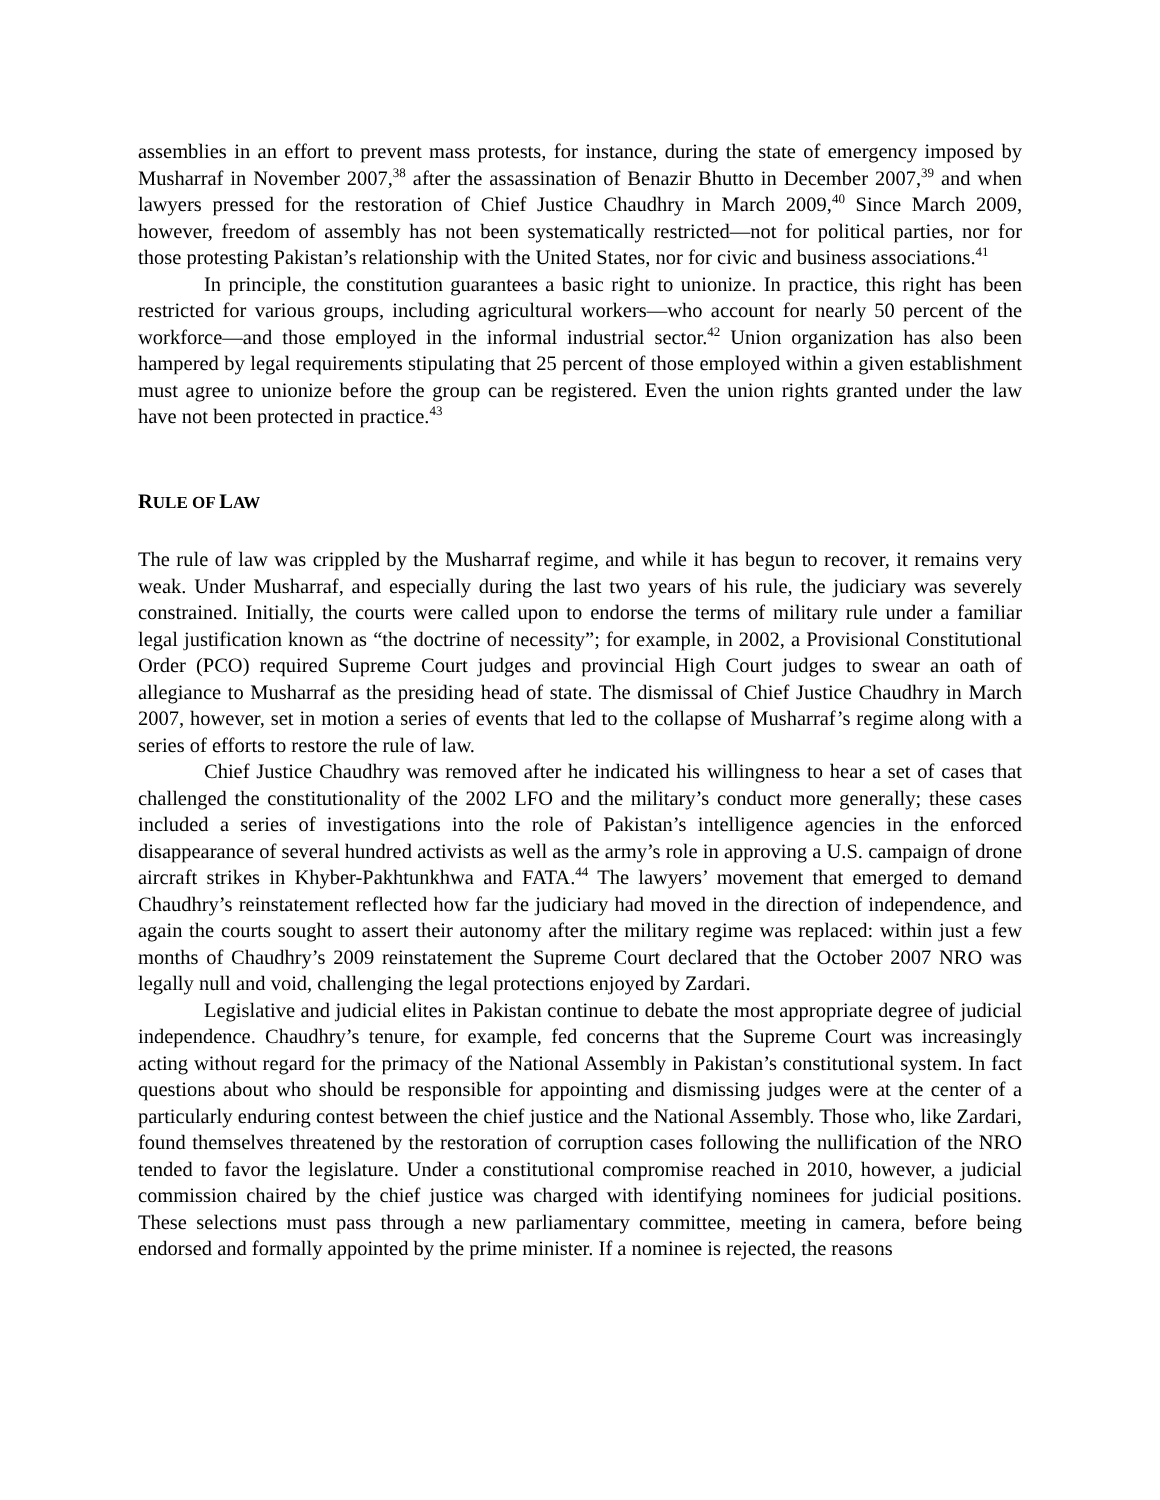assemblies in an effort to prevent mass protests, for instance, during the state of emergency imposed by Musharraf in November 2007,<sup>38</sup> after the assassination of Benazir Bhutto in December 2007,<sup>39</sup> and when lawyers pressed for the restoration of Chief Justice Chaudhry in March 2009,<sup>40</sup> Since March 2009, however, freedom of assembly has not been systematically restricted—not for political parties, nor for those protesting Pakistan’s relationship with the United States, nor for civic and business associations.<sup>41</sup>
In principle, the constitution guarantees a basic right to unionize. In practice, this right has been restricted for various groups, including agricultural workers—who account for nearly 50 percent of the workforce—and those employed in the informal industrial sector.<sup>42</sup> Union organization has also been hampered by legal requirements stipulating that 25 percent of those employed within a given establishment must agree to unionize before the group can be registered. Even the union rights granted under the law have not been protected in practice.<sup>43</sup>
RULE OF LAW
The rule of law was crippled by the Musharraf regime, and while it has begun to recover, it remains very weak. Under Musharraf, and especially during the last two years of his rule, the judiciary was severely constrained. Initially, the courts were called upon to endorse the terms of military rule under a familiar legal justification known as “the doctrine of necessity”; for example, in 2002, a Provisional Constitutional Order (PCO) required Supreme Court judges and provincial High Court judges to swear an oath of allegiance to Musharraf as the presiding head of state. The dismissal of Chief Justice Chaudhry in March 2007, however, set in motion a series of events that led to the collapse of Musharraf’s regime along with a series of efforts to restore the rule of law.
Chief Justice Chaudhry was removed after he indicated his willingness to hear a set of cases that challenged the constitutionality of the 2002 LFO and the military’s conduct more generally; these cases included a series of investigations into the role of Pakistan’s intelligence agencies in the enforced disappearance of several hundred activists as well as the army’s role in approving a U.S. campaign of drone aircraft strikes in Khyber-Pakhtunkhwa and FATA.<sup>44</sup> The lawyers’ movement that emerged to demand Chaudhry’s reinstatement reflected how far the judiciary had moved in the direction of independence, and again the courts sought to assert their autonomy after the military regime was replaced: within just a few months of Chaudhry’s 2009 reinstatement the Supreme Court declared that the October 2007 NRO was legally null and void, challenging the legal protections enjoyed by Zardari.
Legislative and judicial elites in Pakistan continue to debate the most appropriate degree of judicial independence. Chaudhry’s tenure, for example, fed concerns that the Supreme Court was increasingly acting without regard for the primacy of the National Assembly in Pakistan’s constitutional system. In fact questions about who should be responsible for appointing and dismissing judges were at the center of a particularly enduring contest between the chief justice and the National Assembly. Those who, like Zardari, found themselves threatened by the restoration of corruption cases following the nullification of the NRO tended to favor the legislature. Under a constitutional compromise reached in 2010, however, a judicial commission chaired by the chief justice was charged with identifying nominees for judicial positions. These selections must pass through a new parliamentary committee, meeting in camera, before being endorsed and formally appointed by the prime minister. If a nominee is rejected, the reasons